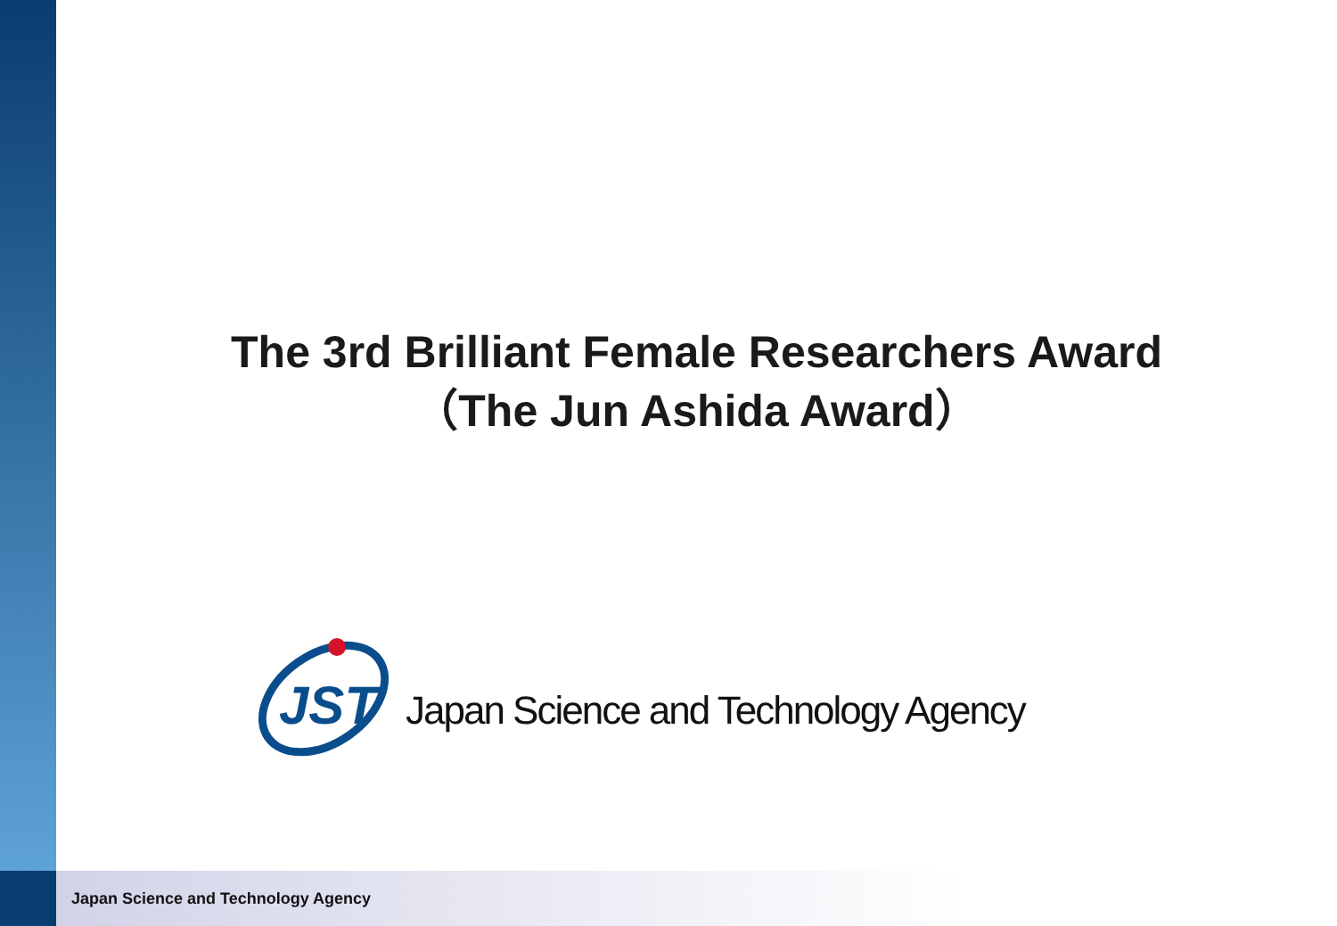The 3rd Brilliant Female Researchers Award
（The Jun Ashida Award）
JST
Japan Science and Technology Agency
Japan Science and Technology Agency